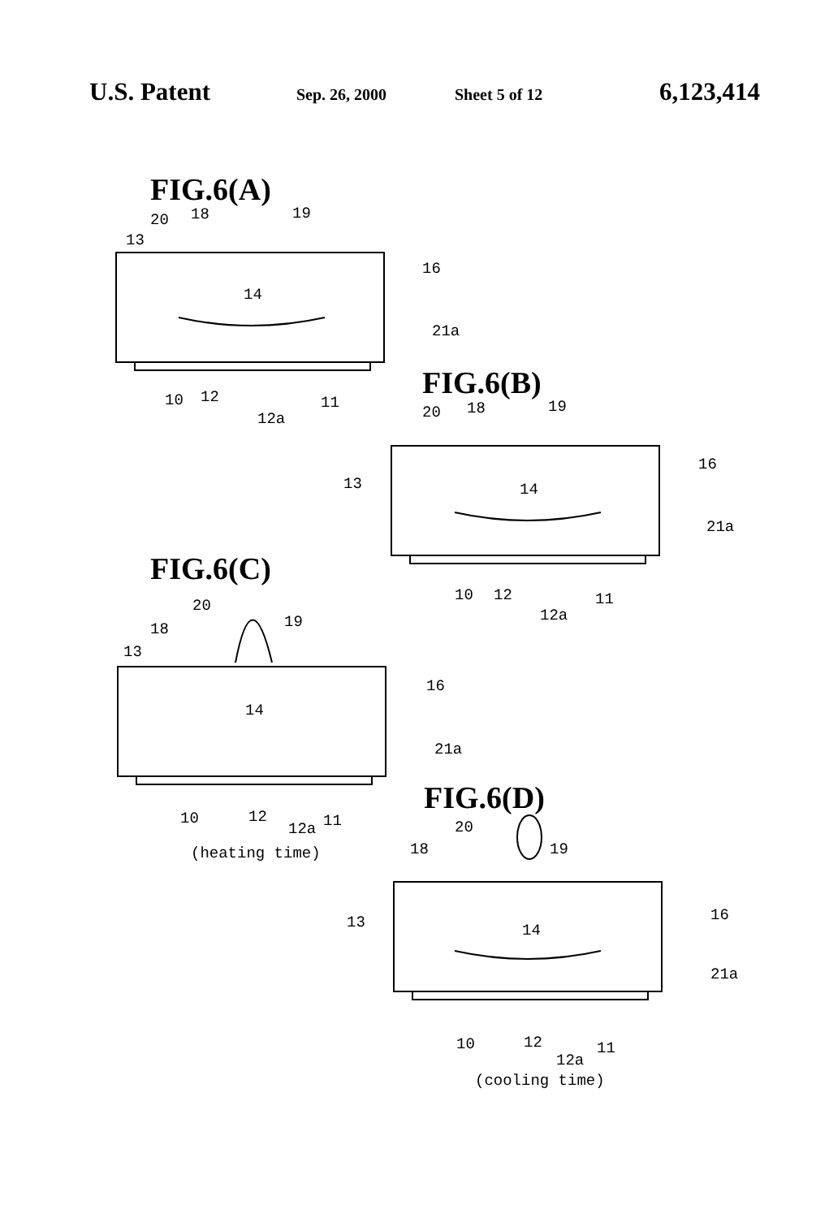U.S. Patent Sep. 26, 2000 Sheet 5 of 12 6,123,414
FIG.6(A)
20
18
19
13
14
16
21a
10
12
12a
11
FIG.6(B)
20
18
19
13
14
16
21a
10
12
12a
11
FIG.6(C)
20
18
19
13
14
16
21a
10
12
12a
11
(heating time)
FIG.6(D)
20
18
19
13
14
16
21a
10
12
12a
11
(cooling time)